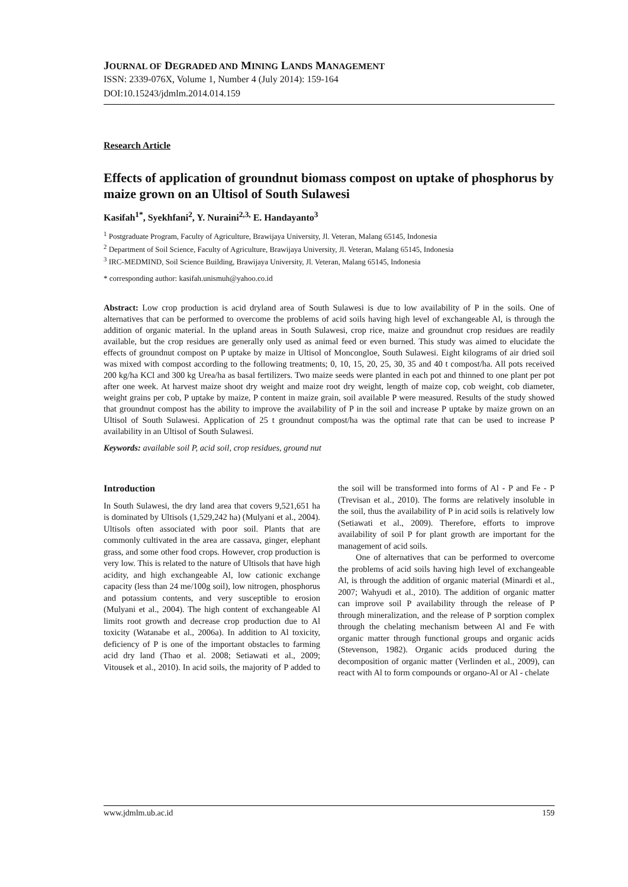JOURNAL OF DEGRADED AND MINING LANDS MANAGEMENT
ISSN: 2339-076X, Volume 1, Number 4 (July 2014): 159-164
DOI:10.15243/jdmlm.2014.014.159
Research Article
Effects of application of groundnut biomass compost on uptake of phosphorus by maize grown on an Ultisol of South Sulawesi
Kasifah<sup>1*</sup>, Syekhfani<sup>2</sup>, Y. Nuraini<sup>2,3,</sup> E. Handayanto<sup>3</sup>
<sup>1</sup> Postgraduate Program, Faculty of Agriculture, Brawijaya University, Jl. Veteran, Malang 65145, Indonesia
<sup>2</sup> Department of Soil Science, Faculty of Agriculture, Brawijaya University, Jl. Veteran, Malang 65145, Indonesia
<sup>3</sup> IRC-MEDMIND, Soil Science Building, Brawijaya University, Jl. Veteran, Malang 65145, Indonesia
* corresponding author: kasifah.unismuh@yahoo.co.id
Abstract: Low crop production is acid dryland area of South Sulawesi is due to low availability of P in the soils. One of alternatives that can be performed to overcome the problems of acid soils having high level of exchangeable Al, is through the addition of organic material. In the upland areas in South Sulawesi, crop rice, maize and groundnut crop residues are readily available, but the crop residues are generally only used as animal feed or even burned. This study was aimed to elucidate the effects of groundnut compost on P uptake by maize in Ultisol of Moncongloe, South Sulawesi. Eight kilograms of air dried soil was mixed with compost according to the following treatments; 0, 10, 15, 20, 25, 30, 35 and 40 t compost/ha. All pots received 200 kg/ha KCl and 300 kg Urea/ha as basal fertilizers. Two maize seeds were planted in each pot and thinned to one plant per pot after one week. At harvest maize shoot dry weight and maize root dry weight, length of maize cop, cob weight, cob diameter, weight grains per cob, P uptake by maize, P content in maize grain, soil available P were measured. Results of the study showed that groundnut compost has the ability to improve the availability of P in the soil and increase P uptake by maize grown on an Ultisol of South Sulawesi. Application of 25 t groundnut compost/ha was the optimal rate that can be used to increase P availability in an Ultisol of South Sulawesi.
Keywords: available soil P, acid soil, crop residues, ground nut
Introduction
In South Sulawesi, the dry land area that covers 9,521,651 ha is dominated by Ultisols (1,529,242 ha) (Mulyani et al., 2004). Ultisols often associated with poor soil. Plants that are commonly cultivated in the area are cassava, ginger, elephant grass, and some other food crops. However, crop production is very low. This is related to the nature of Ultisols that have high acidity, and high exchangeable Al, low cationic exchange capacity (less than 24 me/100g soil), low nitrogen, phosphorus and potassium contents, and very susceptible to erosion (Mulyani et al., 2004). The high content of exchangeable Al limits root growth and decrease crop production due to Al toxicity (Watanabe et al., 2006a). In addition to Al toxicity, deficiency of P is one of the important obstacles to farming acid dry land (Thao et al. 2008; Setiawati et al., 2009; Vitousek et al., 2010). In acid soils, the majority of P added to the soil will be transformed into forms of Al - P and Fe - P (Trevisan et al., 2010). The forms are relatively insoluble in the soil, thus the availability of P in acid soils is relatively low (Setiawati et al., 2009). Therefore, efforts to improve availability of soil P for plant growth are important for the management of acid soils.
One of alternatives that can be performed to overcome the problems of acid soils having high level of exchangeable Al, is through the addition of organic material (Minardi et al., 2007; Wahyudi et al., 2010). The addition of organic matter can improve soil P availability through the release of P through mineralization, and the release of P sorption complex through the chelating mechanism between Al and Fe with organic matter through functional groups and organic acids (Stevenson, 1982). Organic acids produced during the decomposition of organic matter (Verlinden et al., 2009), can react with Al to form compounds or organo-Al or Al - chelate
www.jdmlm.ub.ac.id 159